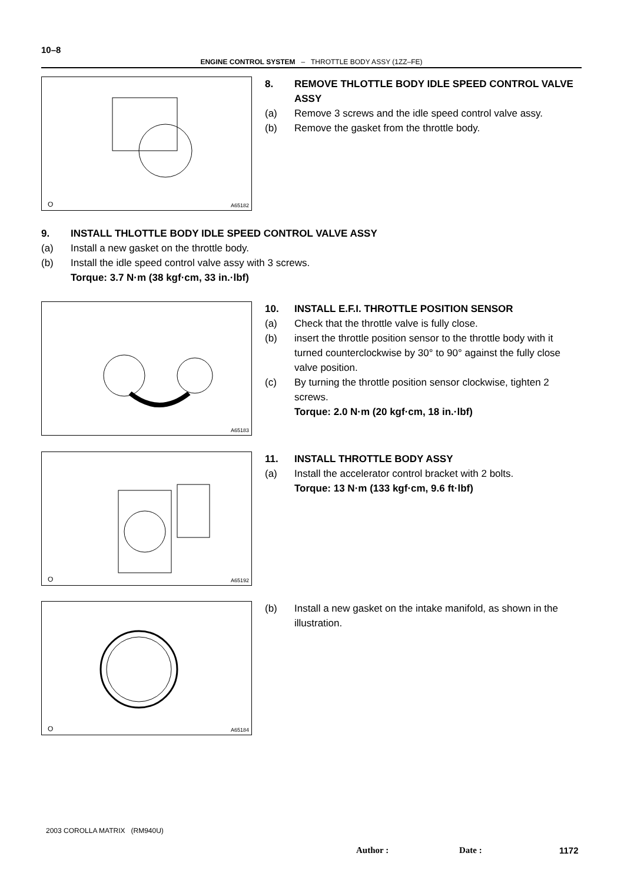10–8
ENGINE CONTROL SYSTEM – THROTTLE BODY ASSY (1ZZ–FE)
O A65182
8. REMOVE THLOTTLE BODY IDLE SPEED CONTROL VALVE ASSY
(a) Remove 3 screws and the idle speed control valve assy.
(b) Remove the gasket from the throttle body.
9. INSTALL THLOTTLE BODY IDLE SPEED CONTROL VALVE ASSY
(a) Install a new gasket on the throttle body.
(b) Install the idle speed control valve assy with 3 screws.
Torque: 3.7 N·m (38 kgf·cm, 33 in.·lbf)
A65183
10. INSTALL E.F.I. THROTTLE POSITION SENSOR
(a) Check that the throttle valve is fully close.
(b) insert the throttle position sensor to the throttle body with it turned counterclockwise by 30° to 90° against the fully close valve position.
(c) By turning the throttle position sensor clockwise, tighten 2 screws.
Torque: 2.0 N·m (20 kgf·cm, 18 in.·lbf)
O A65192
11. INSTALL THROTTLE BODY ASSY
(a) Install the accelerator control bracket with 2 bolts.
Torque: 13 N·m (133 kgf·cm, 9.6 ft·lbf)
O A65184
(b) Install a new gasket on the intake manifold, as shown in the illustration.
2003 COROLLA MATRIX (RM940U)
Author : Date : 1172